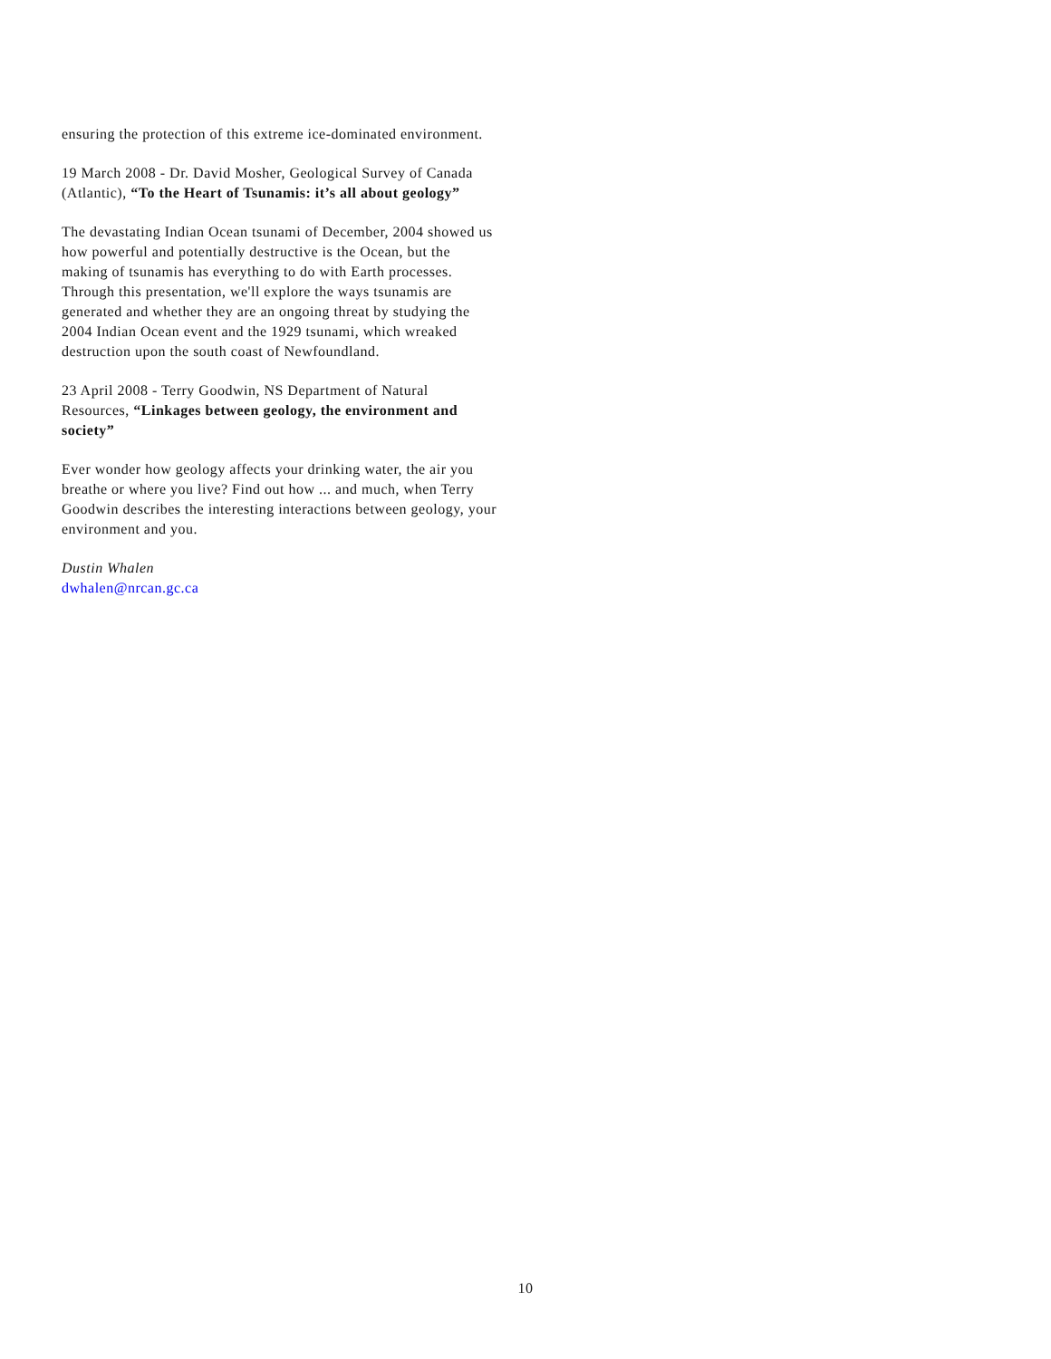ensuring the protection of this extreme ice-dominated environment.
19 March 2008 - Dr. David Mosher, Geological Survey of Canada (Atlantic), “To the Heart of Tsunamis: it’s all about geology”
The devastating Indian Ocean tsunami of December, 2004 showed us how powerful and potentially destructive is the Ocean, but the making of tsunamis has everything to do with Earth processes. Through this presentation, we'll explore the ways tsunamis are generated and whether they are an ongoing threat by studying the 2004 Indian Ocean event and the 1929 tsunami, which wreaked destruction upon the south coast of Newfoundland.
23 April 2008 - Terry Goodwin, NS Department of Natural Resources, “Linkages between geology, the environment and society”
Ever wonder how geology affects your drinking water, the air you breathe or where you live? Find out how ... and much, when Terry Goodwin describes the interesting interactions between geology, your environment and you.
Dustin Whalen
dwhalen@nrcan.gc.ca
10